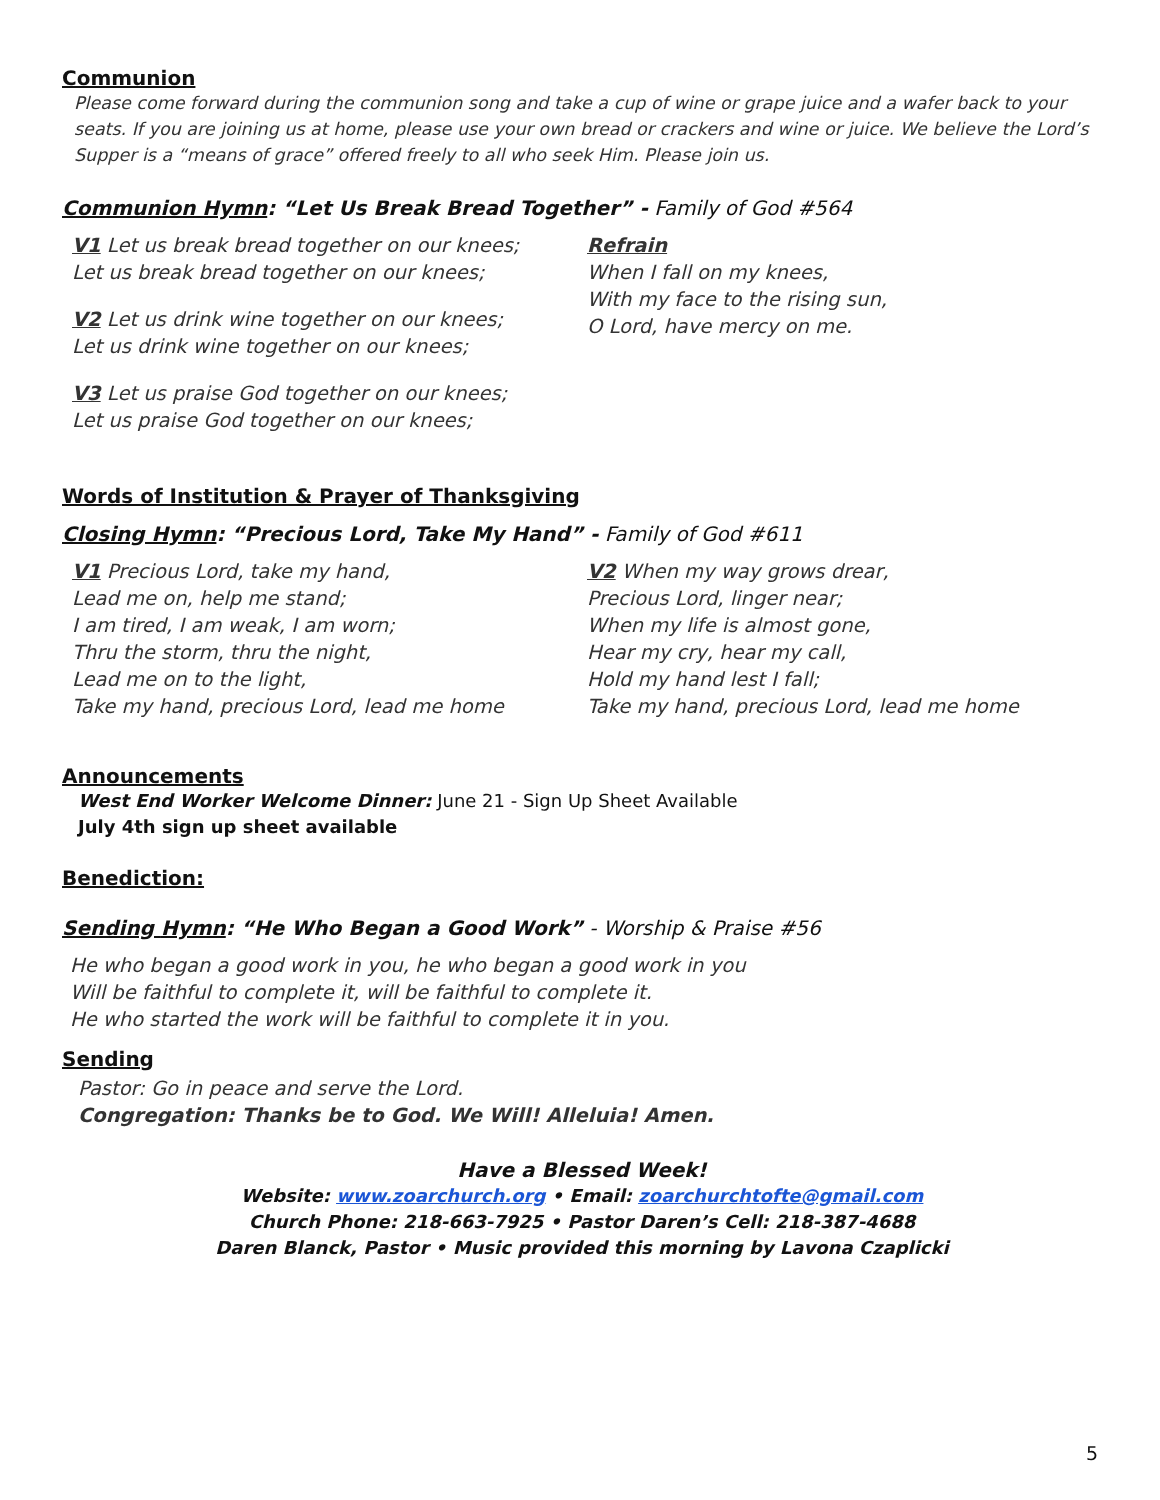Communion
Please come forward during the communion song and take a cup of wine or grape juice and a wafer back to your seats. If you are joining us at home, please use your own bread or crackers and wine or juice. We believe the Lord’s Supper is a “means of grace” offered freely to all who seek Him. Please join us.
Communion Hymn: “Let Us Break Bread Together” - Family of God #564
V1 Let us break bread together on our knees;
Let us break bread together on our knees;
V2 Let us drink wine together on our knees;
Let us drink wine together on our knees;
V3 Let us praise God together on our knees;
Let us praise God together on our knees;
Refrain
When I fall on my knees,
With my face to the rising sun,
O Lord, have mercy on me.
Words of Institution & Prayer of Thanksgiving
Closing Hymn: “Precious Lord, Take My Hand” - Family of God #611
V1 Precious Lord, take my hand,
Lead me on, help me stand;
I am tired, I am weak, I am worn;
Thru the storm, thru the night,
Lead me on to the light,
Take my hand, precious Lord, lead me home
V2 When my way grows drear,
Precious Lord, linger near;
When my life is almost gone,
Hear my cry, hear my call,
Hold my hand lest I fall;
Take my hand, precious Lord, lead me home
Announcements
West End Worker Welcome Dinner: June 21 - Sign Up Sheet Available
July 4th sign up sheet available
Benediction:
Sending Hymn: “He Who Began a Good Work” - Worship & Praise #56
He who began a good work in you, he who began a good work in you
Will be faithful to complete it, will be faithful to complete it.
He who started the work will be faithful to complete it in you.
Sending
Pastor: Go in peace and serve the Lord.
Congregation: Thanks be to God. We Will! Alleluia! Amen.
Have a Blessed Week!
Website: www.zoarchurch.org • Email: zoarchurchtofte@gmail.com
Church Phone: 218-663-7925 • Pastor Daren’s Cell: 218-387-4688
Daren Blanck, Pastor • Music provided this morning by Lavona Czaplicki
5